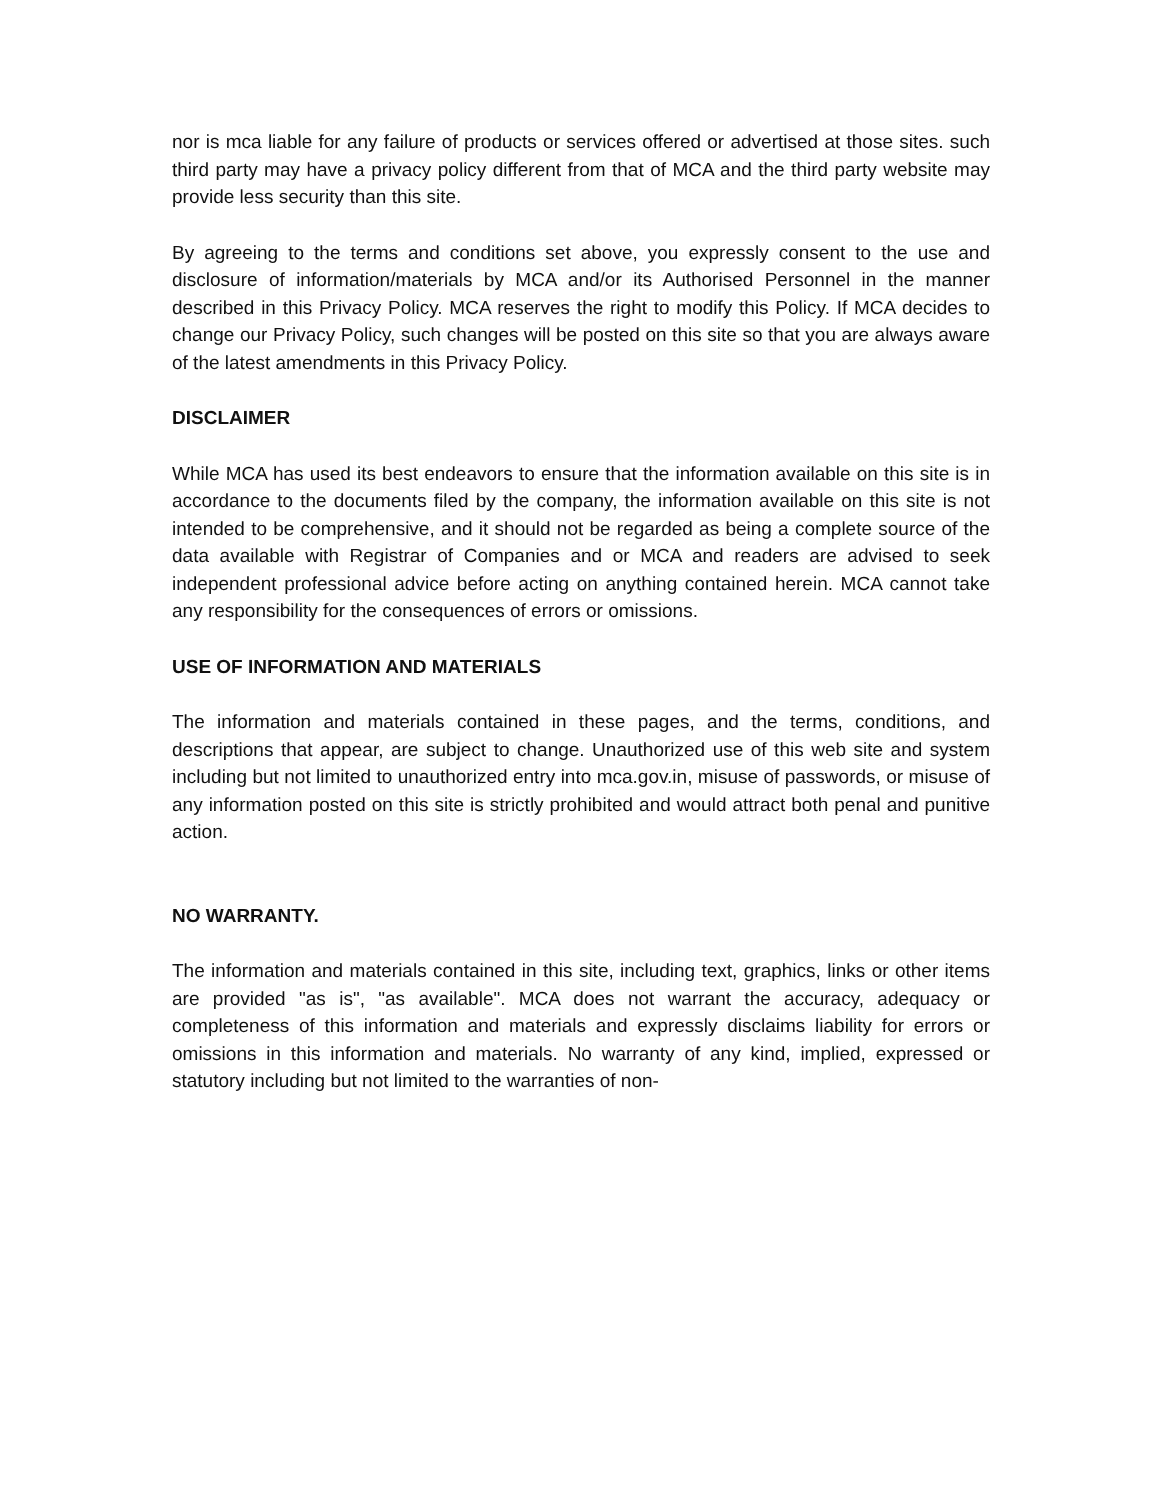nor is mca liable for any failure of products or services offered or advertised at those sites. such third party may have a privacy policy different from that of MCA and the third party website may provide less security than this site.
By agreeing to the terms and conditions set above, you expressly consent to the use and disclosure of information/materials by MCA and/or its Authorised Personnel in the manner described in this Privacy Policy. MCA reserves the right to modify this Policy. If MCA decides to change our Privacy Policy, such changes will be posted on this site so that you are always aware of the latest amendments in this Privacy Policy.
DISCLAIMER
While MCA has used its best endeavors to ensure that the information available on this site is in accordance to the documents filed by the company, the information available on this site is not intended to be comprehensive, and it should not be regarded as being a complete source of the data available with Registrar of Companies and or MCA and readers are advised to seek independent professional advice before acting on anything contained herein. MCA cannot take any responsibility for the consequences of errors or omissions.
USE OF INFORMATION AND MATERIALS
The information and materials contained in these pages, and the terms, conditions, and descriptions that appear, are subject to change. Unauthorized use of this web site and system including but not limited to unauthorized entry into mca.gov.in, misuse of passwords, or misuse of any information posted on this site is strictly prohibited and would attract both penal and punitive action.
NO WARRANTY.
The information and materials contained in this site, including text, graphics, links or other items are provided "as is", "as available". MCA does not warrant the accuracy, adequacy or completeness of this information and materials and expressly disclaims liability for errors or omissions in this information and materials. No warranty of any kind, implied, expressed or statutory including but not limited to the warranties of non-